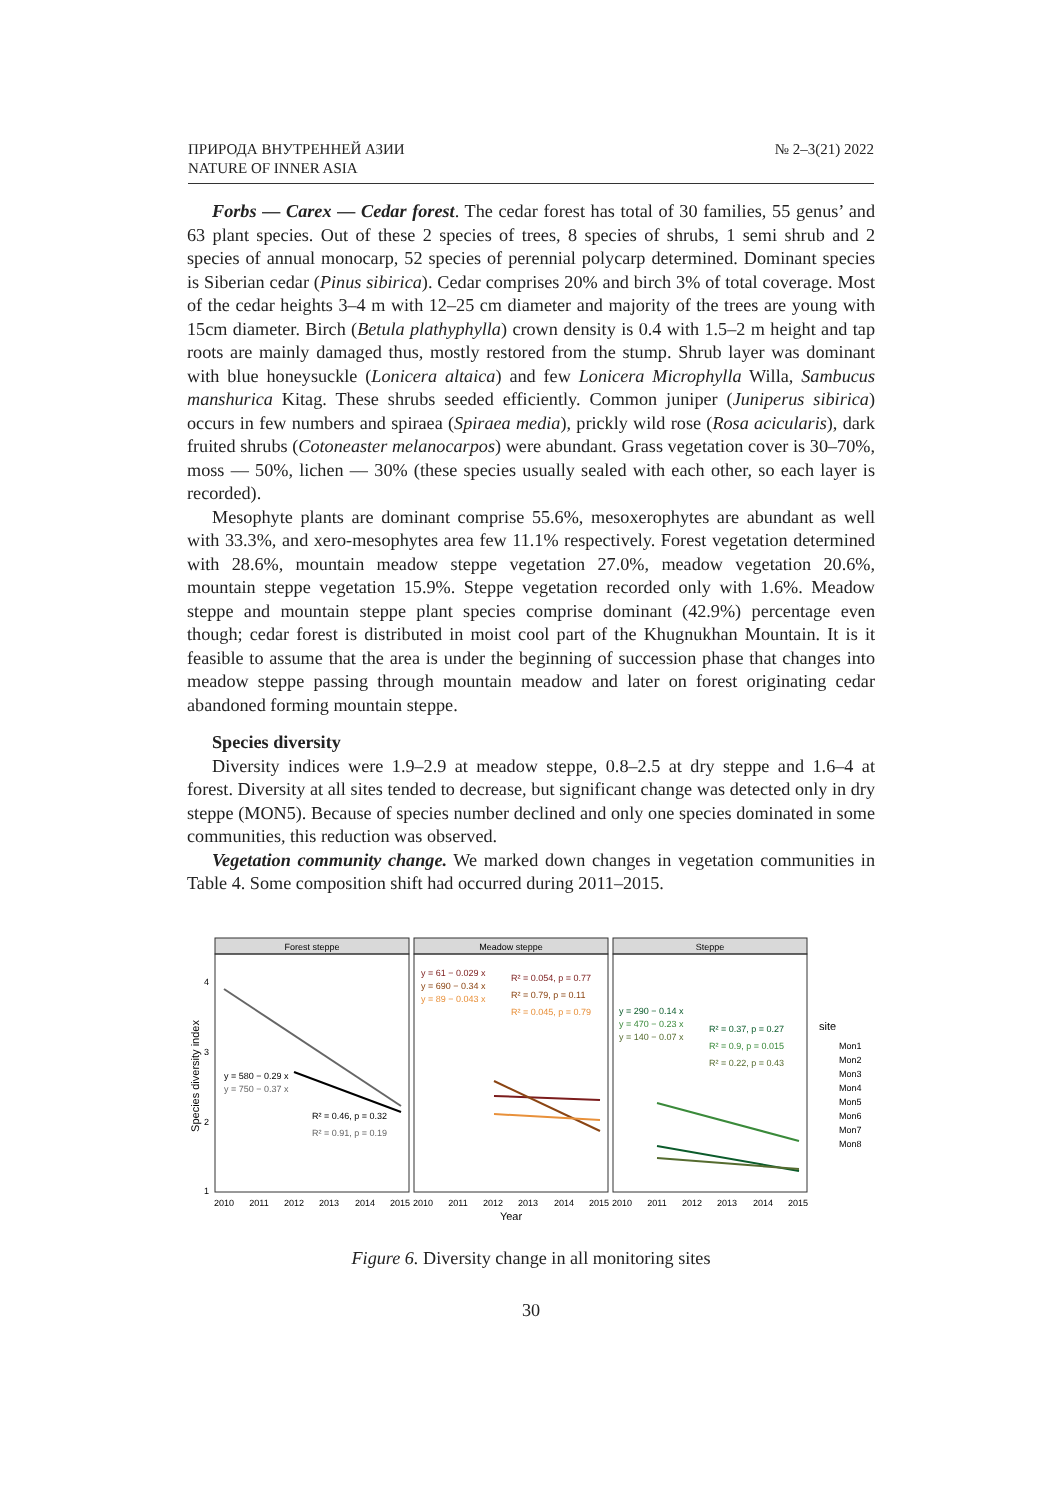ПРИРОДА ВНУТРЕННЕЙ АЗИИ
NATURE OF INNER ASIA
№ 2–3(21) 2022
Forbs — Carex — Cedar forest. The cedar forest has total of 30 families, 55 genus’ and 63 plant species. Out of these 2 species of trees, 8 species of shrubs, 1 semi shrub and 2 species of annual monocarp, 52 species of perennial polycarp determined. Dominant species is Siberian cedar (Pinus sibirica). Cedar comprises 20% and birch 3% of total coverage. Most of the cedar heights 3–4 m with 12–25 cm diameter and majority of the trees are young with 15cm diameter. Birch (Betula plathyphylla) crown density is 0.4 with 1.5–2 m height and tap roots are mainly damaged thus, mostly restored from the stump. Shrub layer was dominant with blue honeysuckle (Lonicera altaica) and few Lonicera Microphylla Willa, Sambucus manshurica Kitag. These shrubs seeded efficiently. Common juniper (Juniperus sibirica) occurs in few numbers and spiraea (Spiraea media), prickly wild rose (Rosa acicularis), dark fruited shrubs (Cotoneaster melanocarpos) were abundant. Grass vegetation cover is 30–70%, moss — 50%, lichen — 30% (these species usually sealed with each other, so each layer is recorded).
Mesophyte plants are dominant comprise 55.6%, mesoxerophytes are abundant as well with 33.3%, and xero-mesophytes area few 11.1% respectively. Forest vegetation determined with 28.6%, mountain meadow steppe vegetation 27.0%, meadow vegetation 20.6%, mountain steppe vegetation 15.9%. Steppe vegetation recorded only with 1.6%. Meadow steppe and mountain steppe plant species comprise dominant (42.9%) percentage even though; cedar forest is distributed in moist cool part of the Khugnukhan Mountain. It is it feasible to assume that the area is under the beginning of succession phase that changes into meadow steppe passing through mountain meadow and later on forest originating cedar abandoned forming mountain steppe.
Species diversity
Diversity indices were 1.9–2.9 at meadow steppe, 0.8–2.5 at dry steppe and 1.6–4 at forest. Diversity at all sites tended to decrease, but significant change was detected only in dry steppe (MON5). Because of species number declined and only one species dominated in some communities, this reduction was observed.
Vegetation community change. We marked down changes in vegetation communities in Table 4. Some composition shift had occurred during 2011–2015.
Forest steppe
Meadow steppe
Steppe
y = 580 − 0.29 x
y = 750 − 0.37 x
R² = 0.46, p = 0.32
R² = 0.91, p = 0.19
y = 61 − 0.029 x
y = 690 − 0.34 x
y = 89 − 0.043 x
R² = 0.054, p = 0.77
R² = 0.79, p = 0.11
R² = 0.045, p = 0.79
y = 290 − 0.14 x
y = 470 − 0.23 x
y = 140 − 0.07 x
R² = 0.37, p = 0.27
R² = 0.9, p = 0.015
R² = 0.22, p = 0.43
4
3
2
1
Species diversity index
2010
2011
2012
2013
2014
2015
2010
2011
2012
2013
2014
2015
2010
2011
2012
2013
2014
2015
Year
site
Mon1
Mon2
Mon3
Mon4
Mon5
Mon6
Mon7
Mon8
Figure 6. Diversity change in all monitoring sites
30